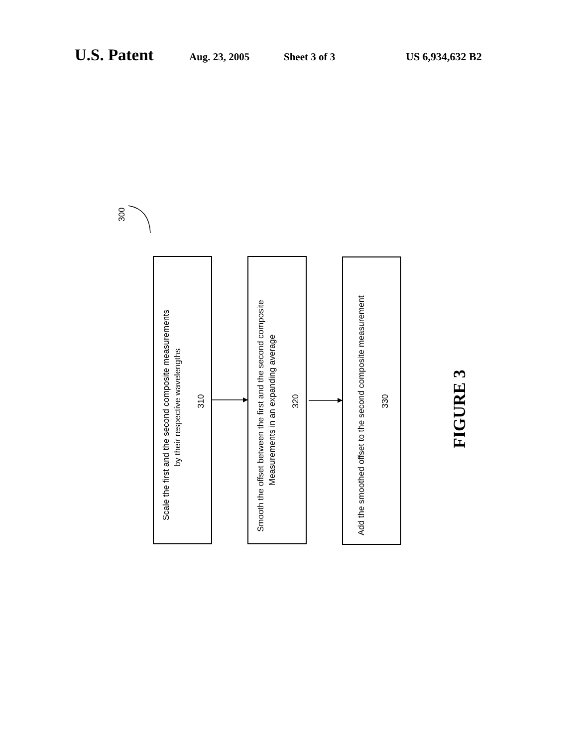U.S. Patent Aug. 23, 2005 Sheet 3 of 3 US 6,934,632 B2
300
Scale the first and the second composite measurements
by their respective wavelengths
310
Smooth the offset between the first and the second composite
Measurements in an expanding average
320
Add the smoothed offset to the second composite measurement
330
FIGURE 3